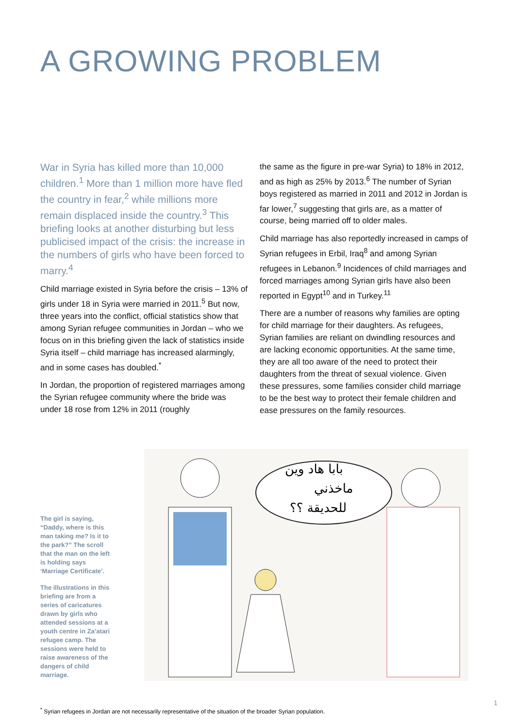A GROWING PROBLEM
War in Syria has killed more than 10,000 children.<sup>1</sup> More than 1 million more have fled the country in fear,<sup>2</sup> while millions more remain displaced inside the country.<sup>3</sup> This briefing looks at another disturbing but less publicised impact of the crisis: the increase in the numbers of girls who have been forced to marry.<sup>4</sup>
Child marriage existed in Syria before the crisis – 13% of girls under 18 in Syria were married in 2011.<sup>5</sup> But now, three years into the conflict, official statistics show that among Syrian refugee communities in Jordan – who we focus on in this briefing given the lack of statistics inside Syria itself – child marriage has increased alarmingly, and in some cases has doubled.<sup>*</sup>
In Jordan, the proportion of registered marriages among the Syrian refugee community where the bride was under 18 rose from 12% in 2011 (roughly
the same as the figure in pre-war Syria) to 18% in 2012, and as high as 25% by 2013.<sup>6</sup> The number of Syrian boys registered as married in 2011 and 2012 in Jordan is far lower,<sup>7</sup> suggesting that girls are, as a matter of course, being married off to older males.
Child marriage has also reportedly increased in camps of Syrian refugees in Erbil, Iraq<sup>8</sup> and among Syrian refugees in Lebanon.<sup>9</sup> Incidences of child marriages and forced marriages among Syrian girls have also been reported in Egypt<sup>10</sup> and in Turkey.<sup>11</sup>
There are a number of reasons why families are opting for child marriage for their daughters. As refugees, Syrian families are reliant on dwindling resources and are lacking economic opportunities. At the same time, they are all too aware of the need to protect their daughters from the threat of sexual violence. Given these pressures, some families consider child marriage to be the best way to protect their female children and ease pressures on the family resources.
The girl is saying, “Daddy, where is this man taking me? Is it to the park?” The scroll that the man on the left is holding says ‘Marriage Certificate’.
The illustrations in this briefing are from a series of caricatures drawn by girls who attended sessions at a youth centre in Za’atari refugee camp. The sessions were held to raise awareness of the dangers of child marriage.
بابا هاد وين
ماخذني
للحديقة ؟؟
<sup>*</sup> Syrian refugees in Jordan are not necessarily representative of the situation of the broader Syrian population.
1